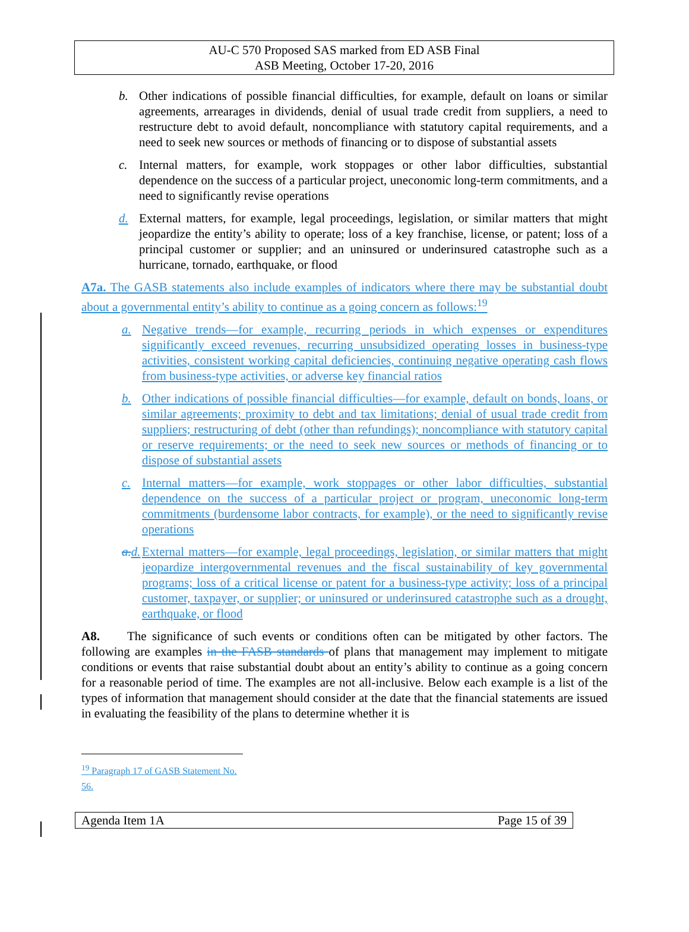AU-C 570 Proposed SAS marked from ED ASB Final
ASB Meeting, October 17-20, 2016
b. Other indications of possible financial difficulties, for example, default on loans or similar agreements, arrearages in dividends, denial of usual trade credit from suppliers, a need to restructure debt to avoid default, noncompliance with statutory capital requirements, and a need to seek new sources or methods of financing or to dispose of substantial assets
c. Internal matters, for example, work stoppages or other labor difficulties, substantial dependence on the success of a particular project, uneconomic long-term commitments, and a need to significantly revise operations
d. External matters, for example, legal proceedings, legislation, or similar matters that might jeopardize the entity’s ability to operate; loss of a key franchise, license, or patent; loss of a principal customer or supplier; and an uninsured or underinsured catastrophe such as a hurricane, tornado, earthquake, or flood
A7a. The GASB statements also include examples of indicators where there may be substantial doubt about a governmental entity’s ability to continue as a going concern as follows:<sup>19</sup>
a. Negative trends—for example, recurring periods in which expenses or expenditures significantly exceed revenues, recurring unsubsidized operating losses in business-type activities, consistent working capital deficiencies, continuing negative operating cash flows from business-type activities, or adverse key financial ratios
b. Other indications of possible financial difficulties—for example, default on bonds, loans, or similar agreements; proximity to debt and tax limitations; denial of usual trade credit from suppliers; restructuring of debt (other than refundings); noncompliance with statutory capital or reserve requirements; or the need to seek new sources or methods of financing or to dispose of substantial assets
c. Internal matters—for example, work stoppages or other labor difficulties, substantial dependence on the success of a particular project or program, uneconomic long-term commitments (burdensome labor contracts, for example), or the need to significantly revise operations
a. d. External matters—for example, legal proceedings, legislation, or similar matters that might jeopardize intergovernmental revenues and the fiscal sustainability of key governmental programs; loss of a critical license or patent for a business-type activity; loss of a principal customer, taxpayer, or supplier; or uninsured or underinsured catastrophe such as a drought, earthquake, or flood
A8. The significance of such events or conditions often can be mitigated by other factors. The following are examples in the FASB standards of plans that management may implement to mitigate conditions or events that raise substantial doubt about an entity’s ability to continue as a going concern for a reasonable period of time. The examples are not all-inclusive. Below each example is a list of the types of information that management should consider at the date that the financial statements are issued in evaluating the feasibility of the plans to determine whether it is
<sup>19</sup> Paragraph 17 of GASB Statement No. 56.
Agenda Item 1A Page 15 of 39